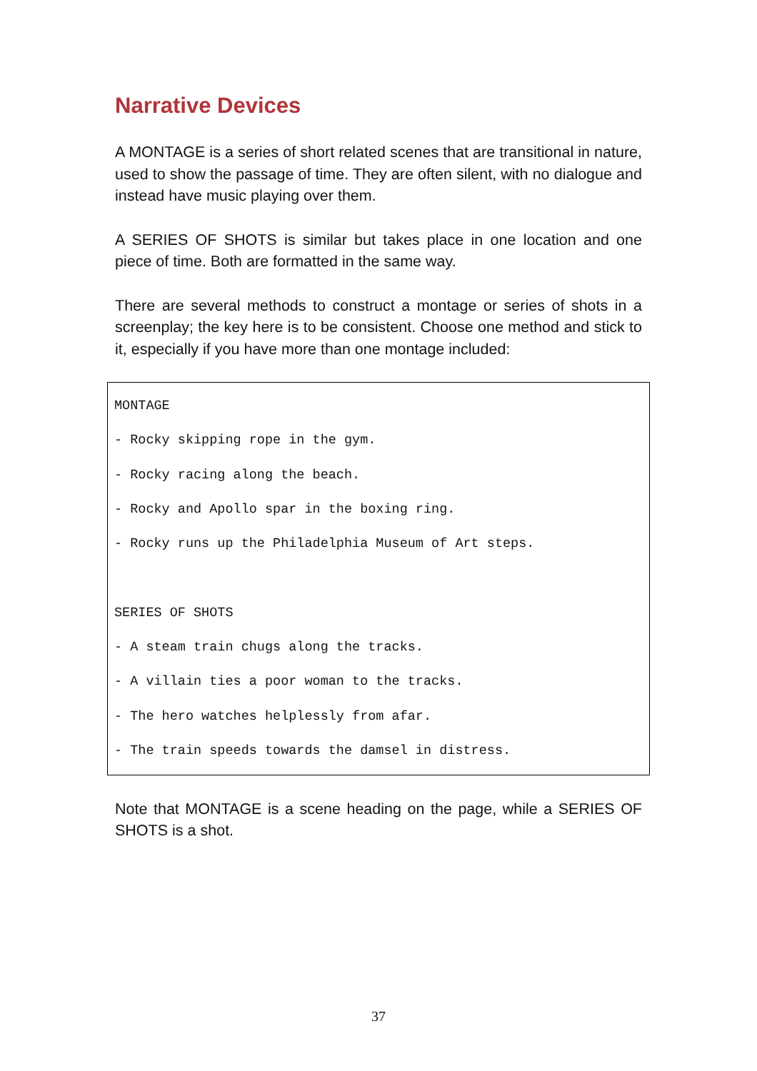Narrative Devices
A MONTAGE is a series of short related scenes that are transitional in nature, used to show the passage of time. They are often silent, with no dialogue and instead have music playing over them.
A SERIES OF SHOTS is similar but takes place in one location and one piece of time. Both are formatted in the same way.
There are several methods to construct a montage or series of shots in a screenplay; the key here is to be consistent. Choose one method and stick to it, especially if you have more than one montage included:
MONTAGE
- Rocky skipping rope in the gym.
- Rocky racing along the beach.
- Rocky and Apollo spar in the boxing ring.
- Rocky runs up the Philadelphia Museum of Art steps.
SERIES OF SHOTS
- A steam train chugs along the tracks.
- A villain ties a poor woman to the tracks.
- The hero watches helplessly from afar.
- The train speeds towards the damsel in distress.
Note that MONTAGE is a scene heading on the page, while a SERIES OF SHOTS is a shot.
37